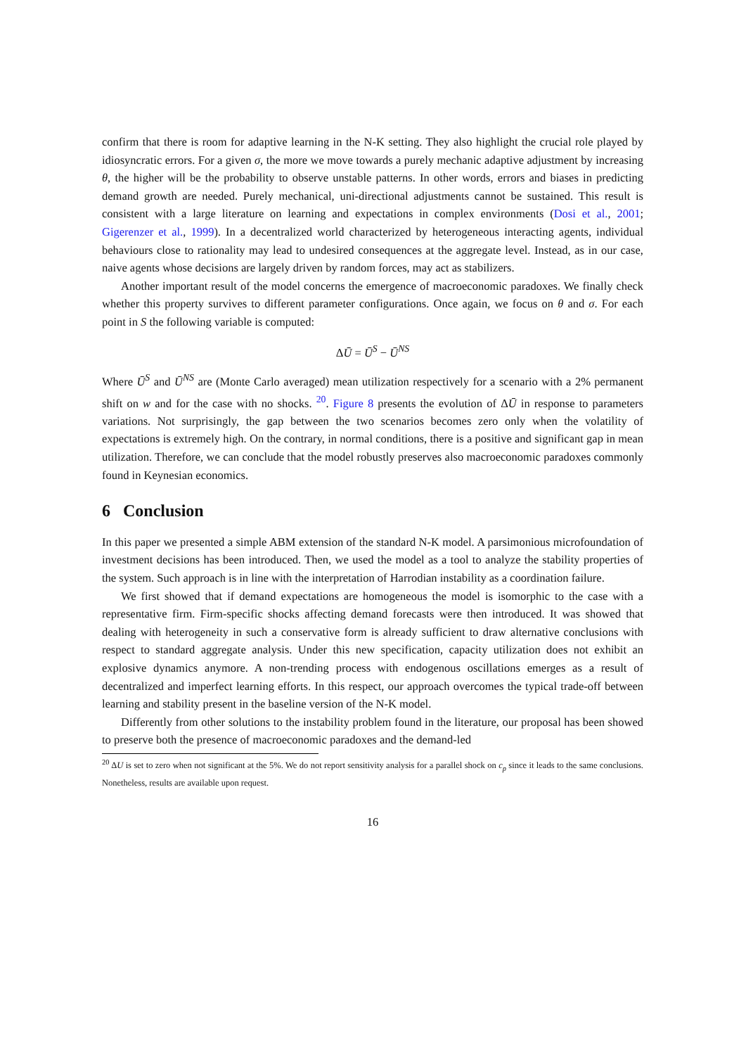confirm that there is room for adaptive learning in the N-K setting. They also highlight the crucial role played by idiosyncratic errors. For a given σ, the more we move towards a purely mechanic adaptive adjustment by increasing θ, the higher will be the probability to observe unstable patterns. In other words, errors and biases in predicting demand growth are needed. Purely mechanical, uni-directional adjustments cannot be sustained. This result is consistent with a large literature on learning and expectations in complex environments (Dosi et al., 2001; Gigerenzer et al., 1999). In a decentralized world characterized by heterogeneous interacting agents, individual behaviours close to rationality may lead to undesired consequences at the aggregate level. Instead, as in our case, naive agents whose decisions are largely driven by random forces, may act as stabilizers.
Another important result of the model concerns the emergence of macroeconomic paradoxes. We finally check whether this property survives to different parameter configurations. Once again, we focus on θ and σ. For each point in S the following variable is computed:
ΔŪ = Ū<sup>S</sup> − Ū<sup>NS</sup>
Where Ū<sup>S</sup> and Ū<sup>NS</sup> are (Monte Carlo averaged) mean utilization respectively for a scenario with a 2% permanent shift on w and for the case with no shocks. <sup>20</sup>. Figure 8 presents the evolution of ΔŪ in response to parameters variations. Not surprisingly, the gap between the two scenarios becomes zero only when the volatility of expectations is extremely high. On the contrary, in normal conditions, there is a positive and significant gap in mean utilization. Therefore, we can conclude that the model robustly preserves also macroeconomic paradoxes commonly found in Keynesian economics.
6 Conclusion
In this paper we presented a simple ABM extension of the standard N-K model. A parsimonious microfoundation of investment decisions has been introduced. Then, we used the model as a tool to analyze the stability properties of the system. Such approach is in line with the interpretation of Harrodian instability as a coordination failure.
We first showed that if demand expectations are homogeneous the model is isomorphic to the case with a representative firm. Firm-specific shocks affecting demand forecasts were then introduced. It was showed that dealing with heterogeneity in such a conservative form is already sufficient to draw alternative conclusions with respect to standard aggregate analysis. Under this new specification, capacity utilization does not exhibit an explosive dynamics anymore. A non-trending process with endogenous oscillations emerges as a result of decentralized and imperfect learning efforts. In this respect, our approach overcomes the typical trade-off between learning and stability present in the baseline version of the N-K model.
Differently from other solutions to the instability problem found in the literature, our proposal has been showed to preserve both the presence of macroeconomic paradoxes and the demand-led
<sup>20</sup> ΔU is set to zero when not significant at the 5%. We do not report sensitivity analysis for a parallel shock on c<sub>p</sub> since it leads to the same conclusions. Nonetheless, results are available upon request.
16